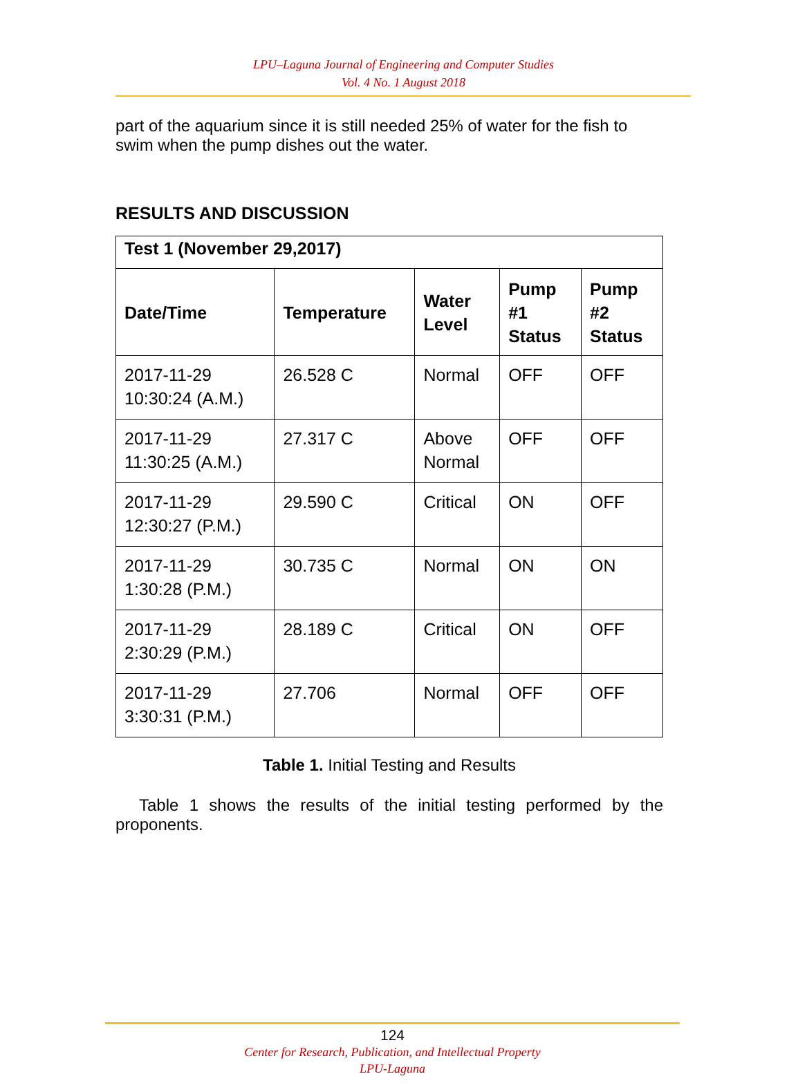LPU–Laguna Journal of Engineering and Computer Studies
Vol. 4 No. 1 August 2018
part of the aquarium since it is still needed 25% of water for the fish to swim when the pump dishes out the water.
RESULTS AND DISCUSSION
| Test 1 (November 29,2017) | | | | |
| --- | --- | --- | --- | --- |
| Date/Time | Temperature | Water Level | Pump #1 Status | Pump #2 Status |
| 2017-11-29 10:30:24 (A.M.) | 26.528 C | Normal | OFF | OFF |
| 2017-11-29 11:30:25 (A.M.) | 27.317 C | Above Normal | OFF | OFF |
| 2017-11-29 12:30:27 (P.M.) | 29.590 C | Critical | ON | OFF |
| 2017-11-29 1:30:28 (P.M.) | 30.735 C | Normal | ON | ON |
| 2017-11-29 2:30:29 (P.M.) | 28.189 C | Critical | ON | OFF |
| 2017-11-29 3:30:31 (P.M.) | 27.706 | Normal | OFF | OFF |
Table 1. Initial Testing and Results
Table 1 shows the results of the initial testing performed by the proponents.
124
Center for Research, Publication, and Intellectual Property
LPU-Laguna